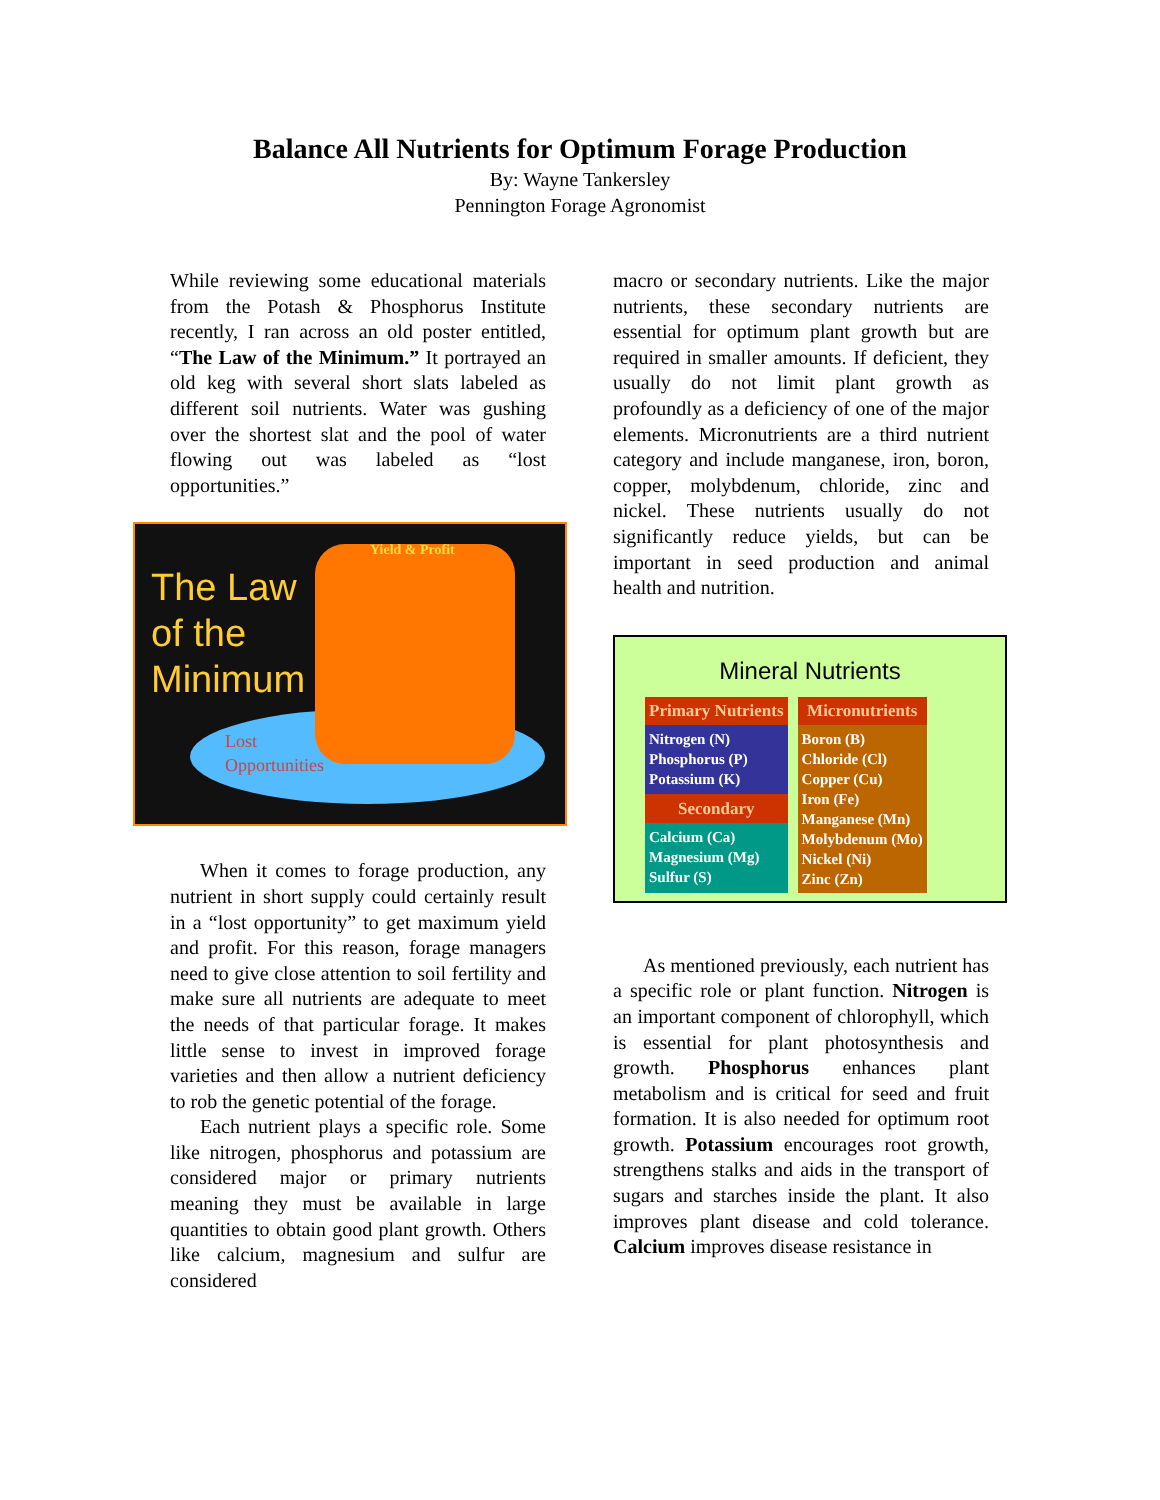Balance All Nutrients for Optimum Forage Production
By: Wayne Tankersley
Pennington Forage Agronomist
While reviewing some educational materials from the Potash & Phosphorus Institute recently, I ran across an old poster entitled, “The Law of the Minimum.” It portrayed an old keg with several short slats labeled as different soil nutrients. Water was gushing over the shortest slat and the pool of water flowing out was labeled as “lost opportunities.”
The Law
of the
Minimum
Yield & Profit
Lost
Opportunities
When it comes to forage production, any nutrient in short supply could certainly result in a “lost opportunity” to get maximum yield and profit. For this reason, forage managers need to give close attention to soil fertility and make sure all nutrients are adequate to meet the needs of that particular forage. It makes little sense to invest in improved forage varieties and then allow a nutrient deficiency to rob the genetic potential of the forage.
Each nutrient plays a specific role. Some like nitrogen, phosphorus and potassium are considered major or primary nutrients meaning they must be available in large quantities to obtain good plant growth. Others like calcium, magnesium and sulfur are considered
macro or secondary nutrients. Like the major nutrients, these secondary nutrients are essential for optimum plant growth but are required in smaller amounts. If deficient, they usually do not limit plant growth as profoundly as a deficiency of one of the major elements. Micronutrients are a third nutrient category and include manganese, iron, boron, copper, molybdenum, chloride, zinc and nickel. These nutrients usually do not significantly reduce yields, but can be important in seed production and animal health and nutrition.
Mineral Nutrients
| Primary Nutrients | Micronutrients |
| --- | --- |
| Nitrogen (N) Phosphorus (P) Potassium (K) | Boron (B) Chloride (Cl) Copper (Cu) Iron (Fe) Manganese (Mn) Molybdenum (Mo) Nickel (Ni) Zinc (Zn) |
| Secondary | |
| Calcium (Ca) Magnesium (Mg) Sulfur (S) | |
As mentioned previously, each nutrient has a specific role or plant function. Nitrogen is an important component of chlorophyll, which is essential for plant photosynthesis and growth. Phosphorus enhances plant metabolism and is critical for seed and fruit formation. It is also needed for optimum root growth. Potassium encourages root growth, strengthens stalks and aids in the transport of sugars and starches inside the plant. It also improves plant disease and cold tolerance. Calcium improves disease resistance in